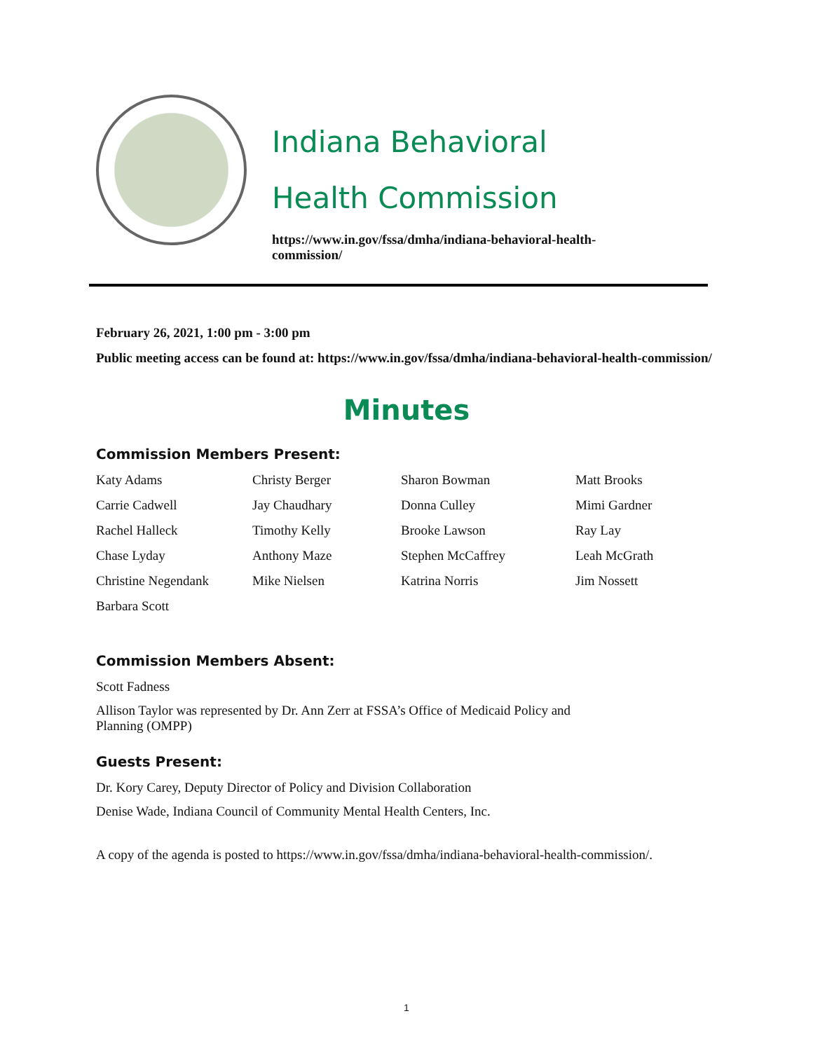Indiana Behavioral
Health Commission
https://www.in.gov/fssa/dmha/indiana-behavioral-health-commission/
February 26, 2021, 1:00 pm - 3:00 pm
Public meeting access can be found at: https://www.in.gov/fssa/dmha/indiana-behavioral-health-commission/
Minutes
Commission Members Present:
Katy Adams Christy Berger Sharon Bowman Matt Brooks Carrie Cadwell Jay Chaudhary Donna Culley Mimi Gardner Rachel Halleck Timothy Kelly Brooke Lawson Ray Lay Chase Lyday Anthony Maze Stephen McCaffrey Leah McGrath Christine Negendank Mike Nielsen Katrina Norris Jim Nossett Barbara Scott
Commission Members Absent:
Scott Fadness
Allison Taylor was represented by Dr. Ann Zerr at FSSA’s Office of Medicaid Policy and Planning (OMPP)
Guests Present:
Dr. Kory Carey, Deputy Director of Policy and Division Collaboration
Denise Wade, Indiana Council of Community Mental Health Centers, Inc.
A copy of the agenda is posted to https://www.in.gov/fssa/dmha/indiana-behavioral-health-commission/.
1